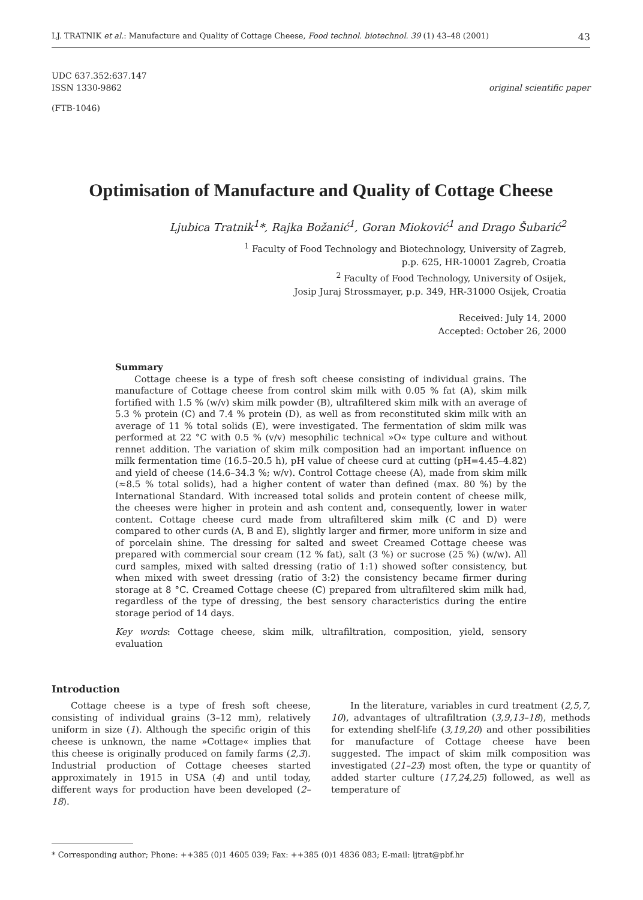LJ. TRATNIK et al.: Manufacture and Quality of Cottage Cheese, Food technol. biotechnol. 39 (1) 43–48 (2001) 43
UDC 637.352:637.147
ISSN 1330-9862 original scientific paper
(FTB-1046)
Optimisation of Manufacture and Quality of Cottage Cheese
Ljubica Tratnik<sup>1</sup>*, Rajka Božanić<sup>1</sup>, Goran Mioković<sup>1</sup> and Drago Šubarić<sup>2</sup>
<sup>1</sup> Faculty of Food Technology and Biotechnology, University of Zagreb,
p.p. 625, HR-10001 Zagreb, Croatia
<sup>2</sup> Faculty of Food Technology, University of Osijek,
Josip Juraj Strossmayer, p.p. 349, HR-31000 Osijek, Croatia
Received: July 14, 2000
Accepted: October 26, 2000
Summary
Cottage cheese is a type of fresh soft cheese consisting of individual grains. The manufacture of Cottage cheese from control skim milk with 0.05 % fat (A), skim milk fortified with 1.5 % (w/v) skim milk powder (B), ultrafiltered skim milk with an average of 5.3 % protein (C) and 7.4 % protein (D), as well as from reconstituted skim milk with an average of 11 % total solids (E), were investigated. The fermentation of skim milk was performed at 22 °C with 0.5 % (v/v) mesophilic technical »O« type culture and without rennet addition. The variation of skim milk composition had an important influence on milk fermentation time (16.5–20.5 h), pH value of cheese curd at cutting (pH=4.45–4.82) and yield of cheese (14.6–34.3 %; w/v). Control Cottage cheese (A), made from skim milk (≈8.5 % total solids), had a higher content of water than defined (max. 80 %) by the International Standard. With increased total solids and protein content of cheese milk, the cheeses were higher in protein and ash content and, consequently, lower in water content. Cottage cheese curd made from ultrafiltered skim milk (C and D) were compared to other curds (A, B and E), slightly larger and firmer, more uniform in size and of porcelain shine. The dressing for salted and sweet Creamed Cottage cheese was prepared with commercial sour cream (12 % fat), salt (3 %) or sucrose (25 %) (w/w). All curd samples, mixed with salted dressing (ratio of 1:1) showed softer consistency, but when mixed with sweet dressing (ratio of 3:2) the consistency became firmer during storage at 8 °C. Creamed Cottage cheese (C) prepared from ultrafiltered skim milk had, regardless of the type of dressing, the best sensory characteristics during the entire storage period of 14 days.
Key words: Cottage cheese, skim milk, ultrafiltration, composition, yield, sensory evaluation
Introduction
Cottage cheese is a type of fresh soft cheese, consisting of individual grains (3–12 mm), relatively uniform in size (1). Although the specific origin of this cheese is unknown, the name »Cottage« implies that this cheese is originally produced on family farms (2,3). Industrial production of Cottage cheeses started approximately in 1915 in USA (4) and until today, different ways for production have been developed (2–18).
In the literature, variables in curd treatment (2,5,7, 10), advantages of ultrafiltration (3,9,13–18), methods for extending shelf-life (3,19,20) and other possibilities for manufacture of Cottage cheese have been suggested. The impact of skim milk composition was investigated (21–23) most often, the type or quantity of added starter culture (17,24,25) followed, as well as temperature of
* Corresponding author; Phone: ++385 (0)1 4605 039; Fax: ++385 (0)1 4836 083; E-mail: ljtrat@pbf.hr